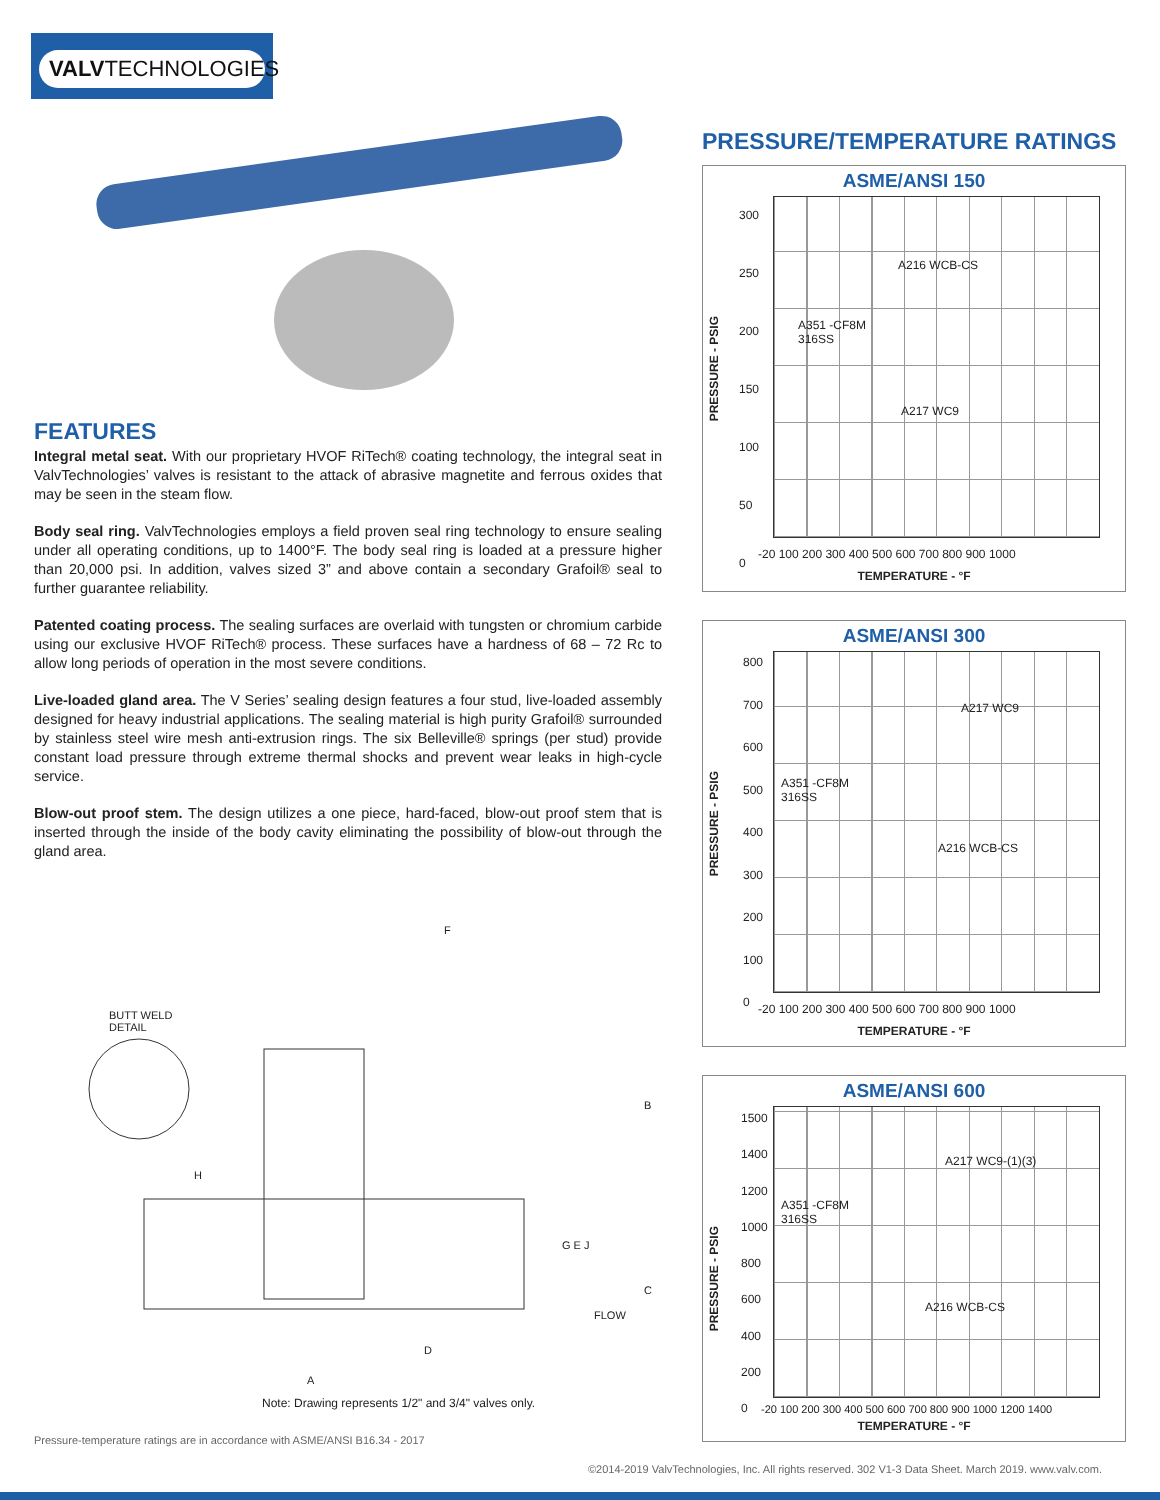VALVTECHNOLOGIES
FEATURES
Integral metal seat. With our proprietary HVOF RiTech® coating technology, the integral seat in ValvTechnologies’ valves is resistant to the attack of abrasive magnetite and ferrous oxides that may be seen in the steam flow.
Body seal ring. ValvTechnologies employs a field proven seal ring technology to ensure sealing under all operating conditions, up to 1400°F. The body seal ring is loaded at a pressure higher than 20,000 psi. In addition, valves sized 3” and above contain a secondary Grafoil® seal to further guarantee reliability.
Patented coating process. The sealing surfaces are overlaid with tungsten or chromium carbide using our exclusive HVOF RiTech® process. These surfaces have a hardness of 68 – 72 Rc to allow long periods of operation in the most severe conditions.
Live-loaded gland area. The V Series’ sealing design features a four stud, live-loaded assembly designed for heavy industrial applications. The sealing material is high purity Grafoil® surrounded by stainless steel wire mesh anti-extrusion rings. The six Belleville® springs (per stud) provide constant load pressure through extreme thermal shocks and prevent wear leaks in high-cycle service.
Blow-out proof stem. The design utilizes a one piece, hard-faced, blow-out proof stem that is inserted through the inside of the body cavity eliminating the possibility of blow-out through the gland area.
BUTT WELD
DETAIL
F
B
H
G E J
C
FLOW
D
A
Note: Drawing represents 1/2" and 3/4" valves only.
Pressure-temperature ratings are in accordance with ASME/ANSI B16.34 - 2017
PRESSURE/TEMPERATURE RATINGS
ASME/ANSI 150
PRESSURE - PSIG
300
250
200
150
100
50
0
A216 WCB-CS
A351 -CF8M
316SS
A217 WC9
-20 100 200 300 400 500 600 700 800 900 1000
TEMPERATURE - °F
ASME/ANSI 300
PRESSURE - PSIG
800
700
600
500
400
300
200
100
0
A217 WC9
A351 -CF8M
316SS
A216 WCB-CS
-20 100 200 300 400 500 600 700 800 900 1000
TEMPERATURE - °F
ASME/ANSI 600
PRESSURE - PSIG
1500
1400
1200
1000
800
600
400
200
0
A217 WC9-(1)(3)
A351 -CF8M
316SS
A216 WCB-CS
-20 100 200 300 400 500 600 700 800 900 1000 1200 1400
TEMPERATURE - °F
©2014-2019 ValvTechnologies, Inc. All rights reserved. 302 V1-3 Data Sheet. March 2019. www.valv.com.